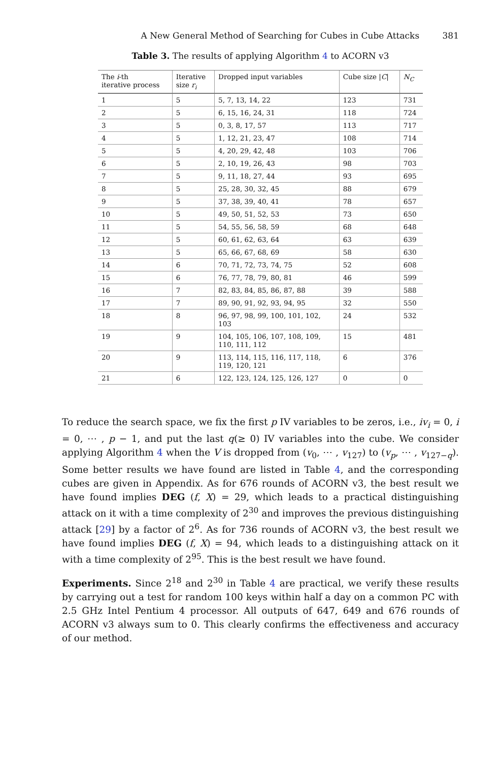A New General Method of Searching for Cubes in Cube Attacks 381
Table 3. The results of applying Algorithm 4 to ACORN v3
| The i -th iterative process | Iterative size r<sub>i</sub> | Dropped input variables | Cube size / C / | N<sub>C</sub> |
| --- | --- | --- | --- | --- |
| 1 | 5 | 5, 7, 13, 14, 22 | 123 | 731 |
| 2 | 5 | 6, 15, 16, 24, 31 | 118 | 724 |
| 3 | 5 | 0, 3, 8, 17, 57 | 113 | 717 |
| 4 | 5 | 1, 12, 21, 23, 47 | 108 | 714 |
| 5 | 5 | 4, 20, 29, 42, 48 | 103 | 706 |
| 6 | 5 | 2, 10, 19, 26, 43 | 98 | 703 |
| 7 | 5 | 9, 11, 18, 27, 44 | 93 | 695 |
| 8 | 5 | 25, 28, 30, 32, 45 | 88 | 679 |
| 9 | 5 | 37, 38, 39, 40, 41 | 78 | 657 |
| 10 | 5 | 49, 50, 51, 52, 53 | 73 | 650 |
| 11 | 5 | 54, 55, 56, 58, 59 | 68 | 648 |
| 12 | 5 | 60, 61, 62, 63, 64 | 63 | 639 |
| 13 | 5 | 65, 66, 67, 68, 69 | 58 | 630 |
| 14 | 6 | 70, 71, 72, 73, 74, 75 | 52 | 608 |
| 15 | 6 | 76, 77, 78, 79, 80, 81 | 46 | 599 |
| 16 | 7 | 82, 83, 84, 85, 86, 87, 88 | 39 | 588 |
| 17 | 7 | 89, 90, 91, 92, 93, 94, 95 | 32 | 550 |
| 18 | 8 | 96, 97, 98, 99, 100, 101, 102, 103 | 24 | 532 |
| 19 | 9 | 104, 105, 106, 107, 108, 109, 110, 111, 112 | 15 | 481 |
| 20 | 9 | 113, 114, 115, 116, 117, 118, 119, 120, 121 | 6 | 376 |
| 21 | 6 | 122, 123, 124, 125, 126, 127 | 0 | 0 |
To reduce the search space, we fix the first p IV variables to be zeros, i.e., iv<sub>i</sub> = 0, i = 0, ⋯ , p − 1, and put the last q(≥ 0) IV variables into the cube. We consider applying Algorithm 4 when the V is dropped from (v<sub>0</sub>, ⋯ , v<sub>127</sub>) to (v<sub>p</sub>, ⋯ , v<sub>127−q</sub>). Some better results we have found are listed in Table 4, and the corresponding cubes are given in Appendix. As for 676 rounds of ACORN v3, the best result we have found implies DEG (f, X) = 29, which leads to a practical distinguishing attack on it with a time complexity of 2<sup>30</sup> and improves the previous distinguishing attack [29] by a factor of 2<sup>6</sup>. As for 736 rounds of ACORN v3, the best result we have found implies DEG (f, X) = 94, which leads to a distinguishing attack on it with a time complexity of 2<sup>95</sup>. This is the best result we have found.
Experiments. Since 2<sup>18</sup> and 2<sup>30</sup> in Table 4 are practical, we verify these results by carrying out a test for random 100 keys within half a day on a common PC with 2.5 GHz Intel Pentium 4 processor. All outputs of 647, 649 and 676 rounds of ACORN v3 always sum to 0. This clearly confirms the effectiveness and accuracy of our method.